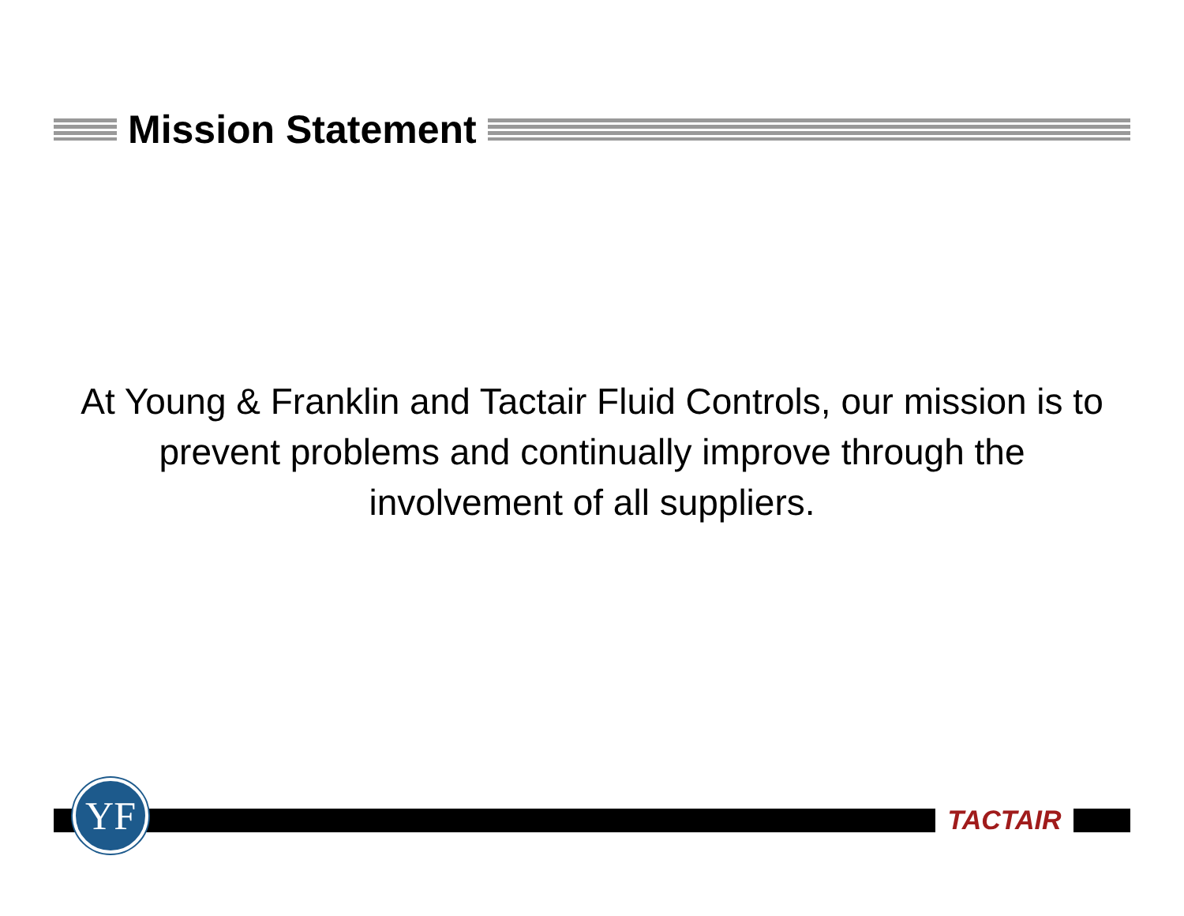Mission Statement
At Young & Franklin and Tactair Fluid Controls, our mission is to prevent problems and continually improve through the involvement of all suppliers.
YF TACTAIR